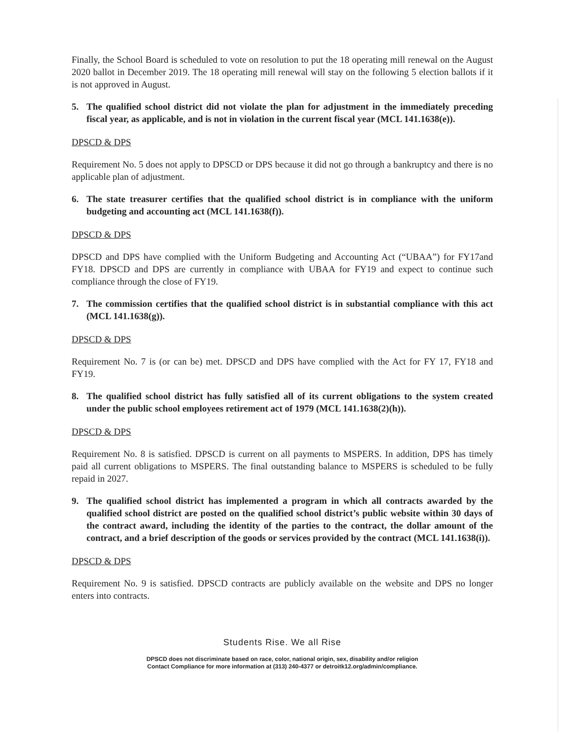Finally, the School Board is scheduled to vote on resolution to put the 18 operating mill renewal on the August 2020 ballot in December 2019. The 18 operating mill renewal will stay on the following 5 election ballots if it is not approved in August.
5. The qualified school district did not violate the plan for adjustment in the immediately preceding fiscal year, as applicable, and is not in violation in the current fiscal year (MCL 141.1638(e)).
DPSCD & DPS
Requirement No. 5 does not apply to DPSCD or DPS because it did not go through a bankruptcy and there is no applicable plan of adjustment.
6. The state treasurer certifies that the qualified school district is in compliance with the uniform budgeting and accounting act (MCL 141.1638(f)).
DPSCD & DPS
DPSCD and DPS have complied with the Uniform Budgeting and Accounting Act (“UBAA”) for FY17and FY18. DPSCD and DPS are currently in compliance with UBAA for FY19 and expect to continue such compliance through the close of FY19.
7. The commission certifies that the qualified school district is in substantial compliance with this act (MCL 141.1638(g)).
DPSCD & DPS
Requirement No. 7 is (or can be) met. DPSCD and DPS have complied with the Act for FY 17, FY18 and FY19.
8. The qualified school district has fully satisfied all of its current obligations to the system created under the public school employees retirement act of 1979 (MCL 141.1638(2)(h)).
DPSCD & DPS
Requirement No. 8 is satisfied. DPSCD is current on all payments to MSPERS. In addition, DPS has timely paid all current obligations to MSPERS. The final outstanding balance to MSPERS is scheduled to be fully repaid in 2027.
9. The qualified school district has implemented a program in which all contracts awarded by the qualified school district are posted on the qualified school district’s public website within 30 days of the contract award, including the identity of the parties to the contract, the dollar amount of the contract, and a brief description of the goods or services provided by the contract (MCL 141.1638(i)).
DPSCD & DPS
Requirement No. 9 is satisfied. DPSCD contracts are publicly available on the website and DPS no longer enters into contracts.
Students Rise. We all Rise
DPSCD does not discriminate based on race, color, national origin, sex, disability and/or religion
Contact Compliance for more information at (313) 240-4377 or detroitk12.org/admin/compliance.